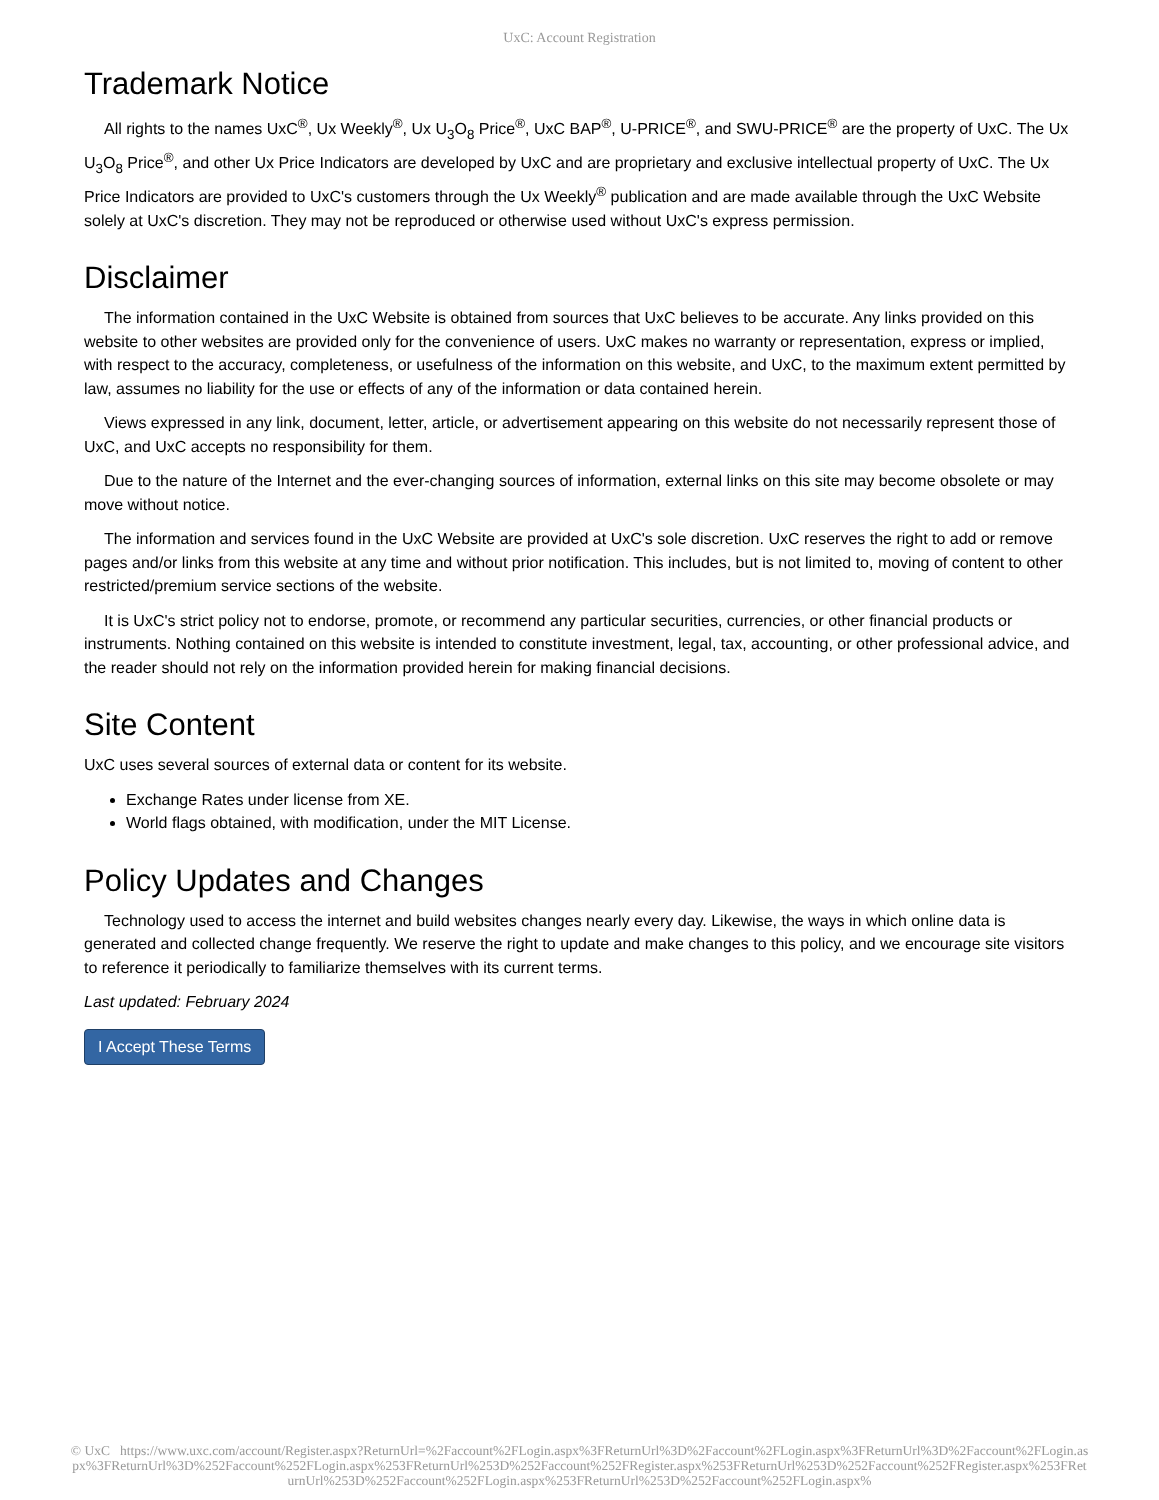UxC: Account Registration
Trademark Notice
All rights to the names UxC<sup>®</sup>, Ux Weekly<sup>®</sup>, Ux U<sub>3</sub>O<sub>8</sub> Price<sup>®</sup>, UxC BAP<sup>®</sup>, U-PRICE<sup>®</sup>, and SWU-PRICE<sup>®</sup> are the property of UxC. The Ux U<sub>3</sub>O<sub>8</sub> Price<sup>®</sup>, and other Ux Price Indicators are developed by UxC and are proprietary and exclusive intellectual property of UxC. The Ux Price Indicators are provided to UxC's customers through the Ux Weekly<sup>®</sup> publication and are made available through the UxC Website solely at UxC's discretion. They may not be reproduced or otherwise used without UxC's express permission.
Disclaimer
The information contained in the UxC Website is obtained from sources that UxC believes to be accurate. Any links provided on this website to other websites are provided only for the convenience of users. UxC makes no warranty or representation, express or implied, with respect to the accuracy, completeness, or usefulness of the information on this website, and UxC, to the maximum extent permitted by law, assumes no liability for the use or effects of any of the information or data contained herein.
Views expressed in any link, document, letter, article, or advertisement appearing on this website do not necessarily represent those of UxC, and UxC accepts no responsibility for them.
Due to the nature of the Internet and the ever-changing sources of information, external links on this site may become obsolete or may move without notice.
The information and services found in the UxC Website are provided at UxC's sole discretion. UxC reserves the right to add or remove pages and/or links from this website at any time and without prior notification. This includes, but is not limited to, moving of content to other restricted/premium service sections of the website.
It is UxC's strict policy not to endorse, promote, or recommend any particular securities, currencies, or other financial products or instruments. Nothing contained on this website is intended to constitute investment, legal, tax, accounting, or other professional advice, and the reader should not rely on the information provided herein for making financial decisions.
Site Content
UxC uses several sources of external data or content for its website.
Exchange Rates under license from XE.
World flags obtained, with modification, under the MIT License.
Policy Updates and Changes
Technology used to access the internet and build websites changes nearly every day. Likewise, the ways in which online data is generated and collected change frequently. We reserve the right to update and make changes to this policy, and we encourage site visitors to reference it periodically to familiarize themselves with its current terms.
Last updated: February 2024
I Accept These Terms
© UxC https://www.uxc.com/account/Register.aspx?ReturnUrl=%2Faccount%2FLogin.aspx%3FReturnUrl%3D%2Faccount%2FLogin.aspx%3FReturnUrl%3D%2Faccount%2FLogin.aspx%3FReturnUrl%3D%252Faccount%252FLogin.aspx%253FReturnUrl%253D%252Faccount%252FRegister.aspx%253FReturnUrl%253D%252Faccount%252FRegister.aspx%253FReturnUrl%253D%252Faccount%252FLogin.aspx%253FReturnUrl%253D%252Faccount%252FLogin.aspx%